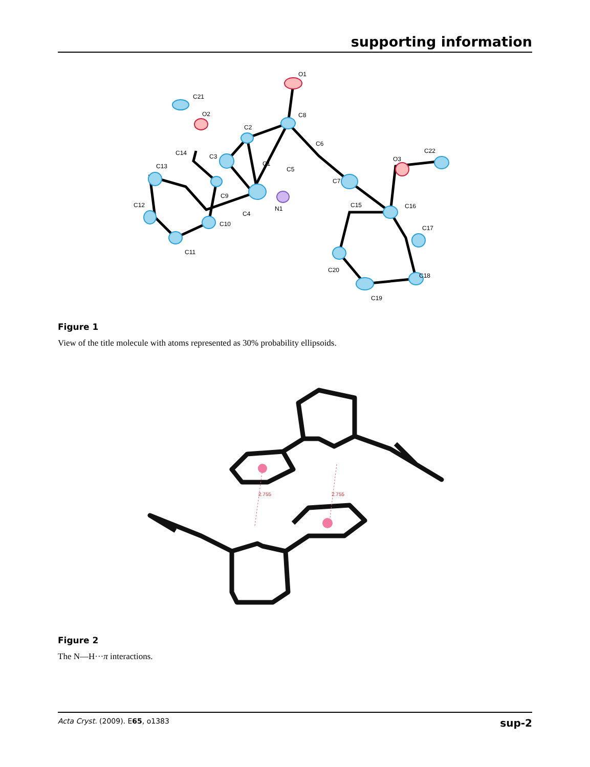supporting information
O1
C8
C2
C21
O2
C14
C3
C1
C5
C6
C7
N1
C4
C9
C10
C13
C12
C11
C15
C16
C17
C18
C19
C20
O3
C22
Figure 1
View of the title molecule with atoms represented as 30% probability ellipsoids.
2.755
2.755
Figure 2
The N—H···π interactions.
Acta Cryst. (2009). E65, o1383 sup-2